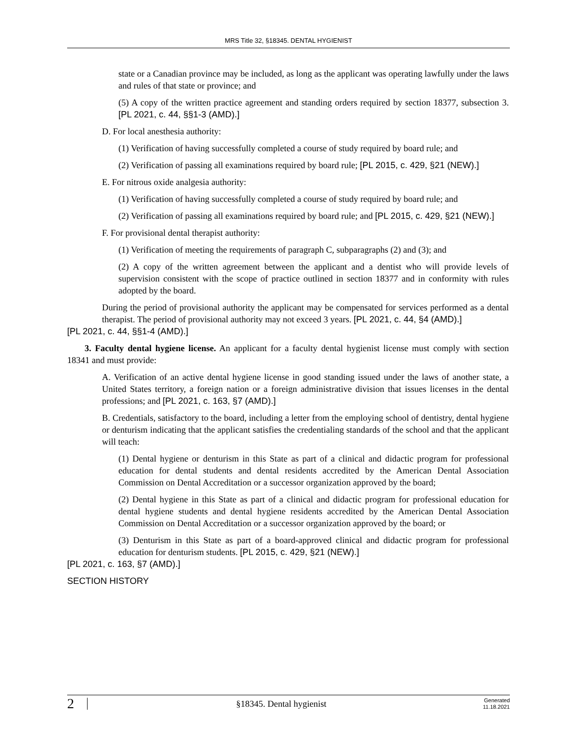MRS Title 32, §18345. DENTAL HYGIENIST
state or a Canadian province may be included, as long as the applicant was operating lawfully under the laws and rules of that state or province; and
(5) A copy of the written practice agreement and standing orders required by section 18377, subsection 3. [PL 2021, c. 44, §§1-3 (AMD).]
D. For local anesthesia authority:
(1) Verification of having successfully completed a course of study required by board rule; and
(2) Verification of passing all examinations required by board rule; [PL 2015, c. 429, §21 (NEW).]
E. For nitrous oxide analgesia authority:
(1) Verification of having successfully completed a course of study required by board rule; and
(2) Verification of passing all examinations required by board rule; and [PL 2015, c. 429, §21 (NEW).]
F. For provisional dental therapist authority:
(1) Verification of meeting the requirements of paragraph C, subparagraphs (2) and (3); and
(2) A copy of the written agreement between the applicant and a dentist who will provide levels of supervision consistent with the scope of practice outlined in section 18377 and in conformity with rules adopted by the board.
During the period of provisional authority the applicant may be compensated for services performed as a dental therapist. The period of provisional authority may not exceed 3 years. [PL 2021, c. 44, §4 (AMD).]
[PL 2021, c. 44, §§1-4 (AMD).]
3. Faculty dental hygiene license. An applicant for a faculty dental hygienist license must comply with section 18341 and must provide:
A. Verification of an active dental hygiene license in good standing issued under the laws of another state, a United States territory, a foreign nation or a foreign administrative division that issues licenses in the dental professions; and [PL 2021, c. 163, §7 (AMD).]
B. Credentials, satisfactory to the board, including a letter from the employing school of dentistry, dental hygiene or denturism indicating that the applicant satisfies the credentialing standards of the school and that the applicant will teach:
(1) Dental hygiene or denturism in this State as part of a clinical and didactic program for professional education for dental students and dental residents accredited by the American Dental Association Commission on Dental Accreditation or a successor organization approved by the board;
(2) Dental hygiene in this State as part of a clinical and didactic program for professional education for dental hygiene students and dental hygiene residents accredited by the American Dental Association Commission on Dental Accreditation or a successor organization approved by the board; or
(3) Denturism in this State as part of a board-approved clinical and didactic program for professional education for denturism students. [PL 2015, c. 429, §21 (NEW).]
[PL 2021, c. 163, §7 (AMD).]
SECTION HISTORY
2 §18345. Dental hygienist Generated
11.18.2021